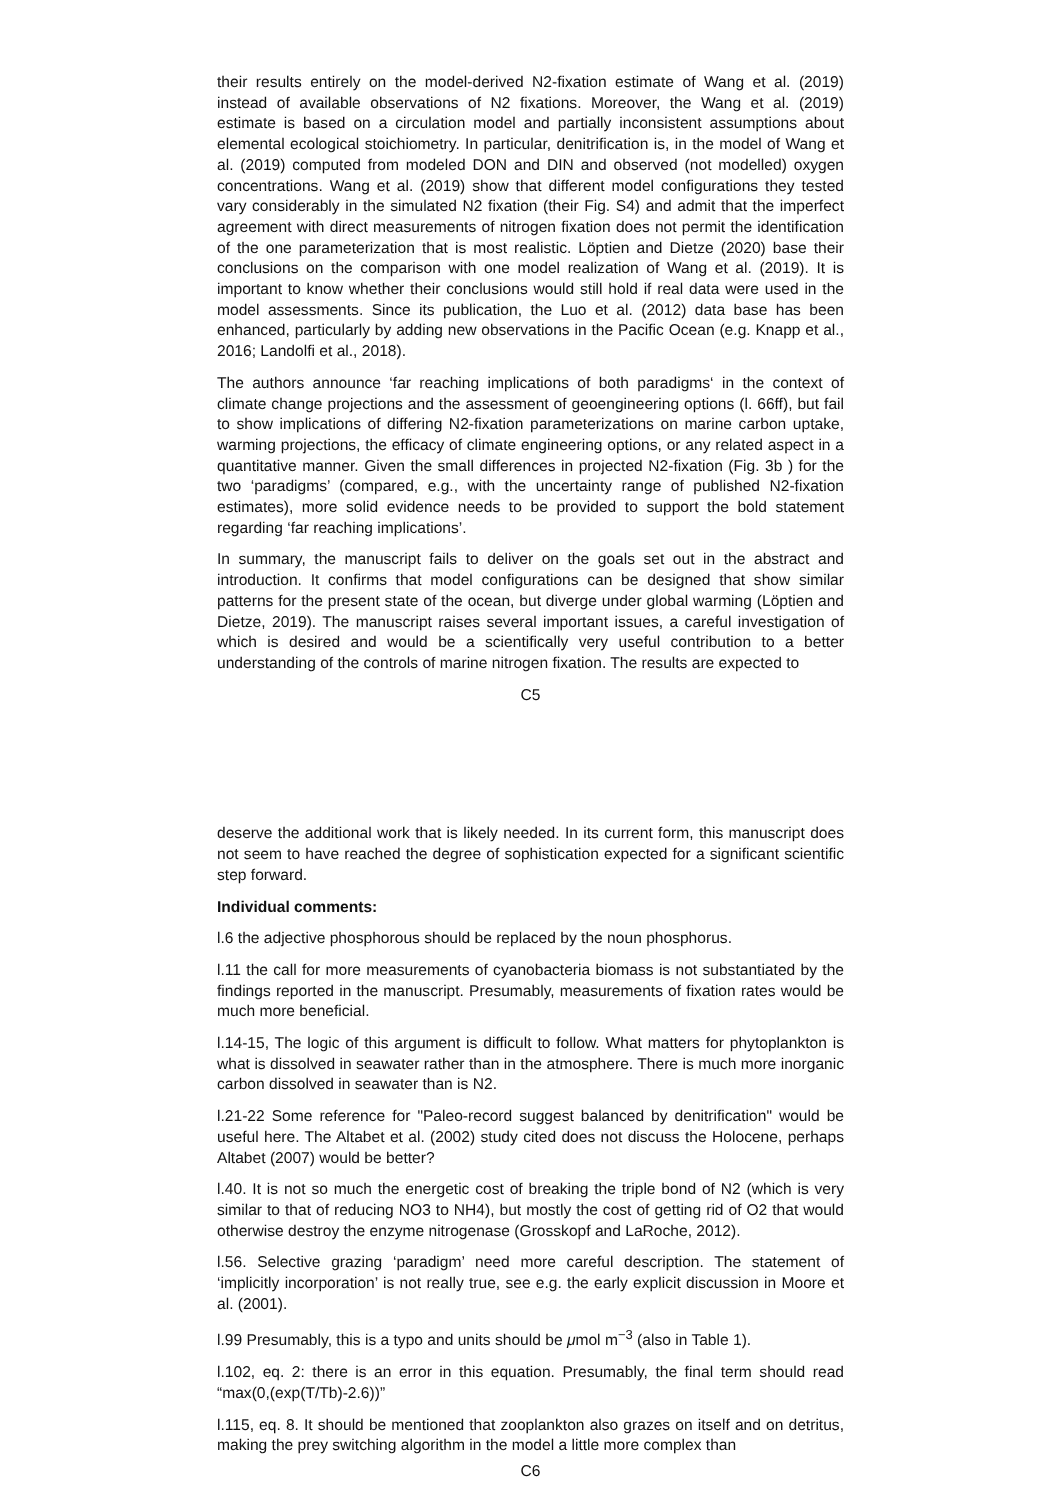their results entirely on the model-derived N2-fixation estimate of Wang et al. (2019) instead of available observations of N2 fixations. Moreover, the Wang et al. (2019) estimate is based on a circulation model and partially inconsistent assumptions about elemental ecological stoichiometry. In particular, denitrification is, in the model of Wang et al. (2019) computed from modeled DON and DIN and observed (not modelled) oxygen concentrations. Wang et al. (2019) show that different model configurations they tested vary considerably in the simulated N2 fixation (their Fig. S4) and admit that the imperfect agreement with direct measurements of nitrogen fixation does not permit the identification of the one parameterization that is most realistic. Löptien and Dietze (2020) base their conclusions on the comparison with one model realization of Wang et al. (2019). It is important to know whether their conclusions would still hold if real data were used in the model assessments. Since its publication, the Luo et al. (2012) data base has been enhanced, particularly by adding new observations in the Pacific Ocean (e.g. Knapp et al., 2016; Landolfi et al., 2018).
The authors announce ‘far reaching implications of both paradigms‘ in the context of climate change projections and the assessment of geoengineering options (l. 66ff), but fail to show implications of differing N2-fixation parameterizations on marine carbon uptake, warming projections, the efficacy of climate engineering options, or any related aspect in a quantitative manner. Given the small differences in projected N2-fixation (Fig. 3b ) for the two ‘paradigms’ (compared, e.g., with the uncertainty range of published N2-fixation estimates), more solid evidence needs to be provided to support the bold statement regarding ‘far reaching implications’.
In summary, the manuscript fails to deliver on the goals set out in the abstract and introduction. It confirms that model configurations can be designed that show similar patterns for the present state of the ocean, but diverge under global warming (Löptien and Dietze, 2019). The manuscript raises several important issues, a careful investigation of which is desired and would be a scientifically very useful contribution to a better understanding of the controls of marine nitrogen fixation. The results are expected to
C5
deserve the additional work that is likely needed. In its current form, this manuscript does not seem to have reached the degree of sophistication expected for a significant scientific step forward.
Individual comments:
l.6 the adjective phosphorous should be replaced by the noun phosphorus.
l.11 the call for more measurements of cyanobacteria biomass is not substantiated by the findings reported in the manuscript. Presumably, measurements of fixation rates would be much more beneficial.
l.14-15, The logic of this argument is difficult to follow. What matters for phytoplankton is what is dissolved in seawater rather than in the atmosphere. There is much more inorganic carbon dissolved in seawater than is N2.
l.21-22 Some reference for "Paleo-record suggest balanced by denitrification" would be useful here. The Altabet et al. (2002) study cited does not discuss the Holocene, perhaps Altabet (2007) would be better?
l.40. It is not so much the energetic cost of breaking the triple bond of N2 (which is very similar to that of reducing NO3 to NH4), but mostly the cost of getting rid of O2 that would otherwise destroy the enzyme nitrogenase (Grosskopf and LaRoche, 2012).
l.56. Selective grazing ‘paradigm’ need more careful description. The statement of ‘implicitly incorporation’ is not really true, see e.g. the early explicit discussion in Moore et al. (2001).
l.99 Presumably, this is a typo and units should be μmol m<sup>−3</sup> (also in Table 1).
l.102, eq. 2: there is an error in this equation. Presumably, the final term should read “max(0,(exp(T/Tb)-2.6))”
l.115, eq. 8. It should be mentioned that zooplankton also grazes on itself and on detritus, making the prey switching algorithm in the model a little more complex than
C6